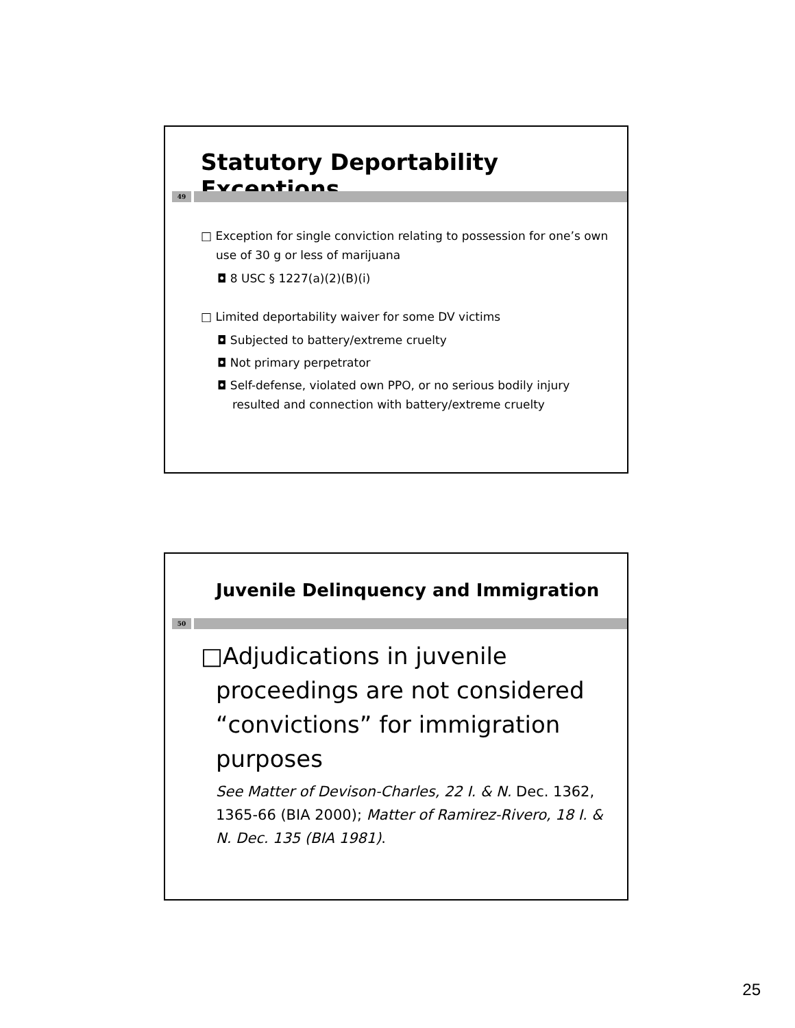Statutory Deportability Exceptions
49
□ Exception for single conviction relating to possession for one’s own use of 30 g or less of marijuana
◘ 8 USC § 1227(a)(2)(B)(i)
□ Limited deportability waiver for some DV victims
◘ Subjected to battery/extreme cruelty
◘ Not primary perpetrator
◘ Self-defense, violated own PPO, or no serious bodily injury resulted and connection with battery/extreme cruelty
Juvenile Delinquency and Immigration
50
□Adjudications in juvenile proceedings are not considered “convictions” for immigration purposes
See Matter of Devison-Charles, 22 I. & N. Dec. 1362, 1365-66 (BIA 2000); Matter of Ramirez-Rivero, 18 I. & N. Dec. 135 (BIA 1981).
25